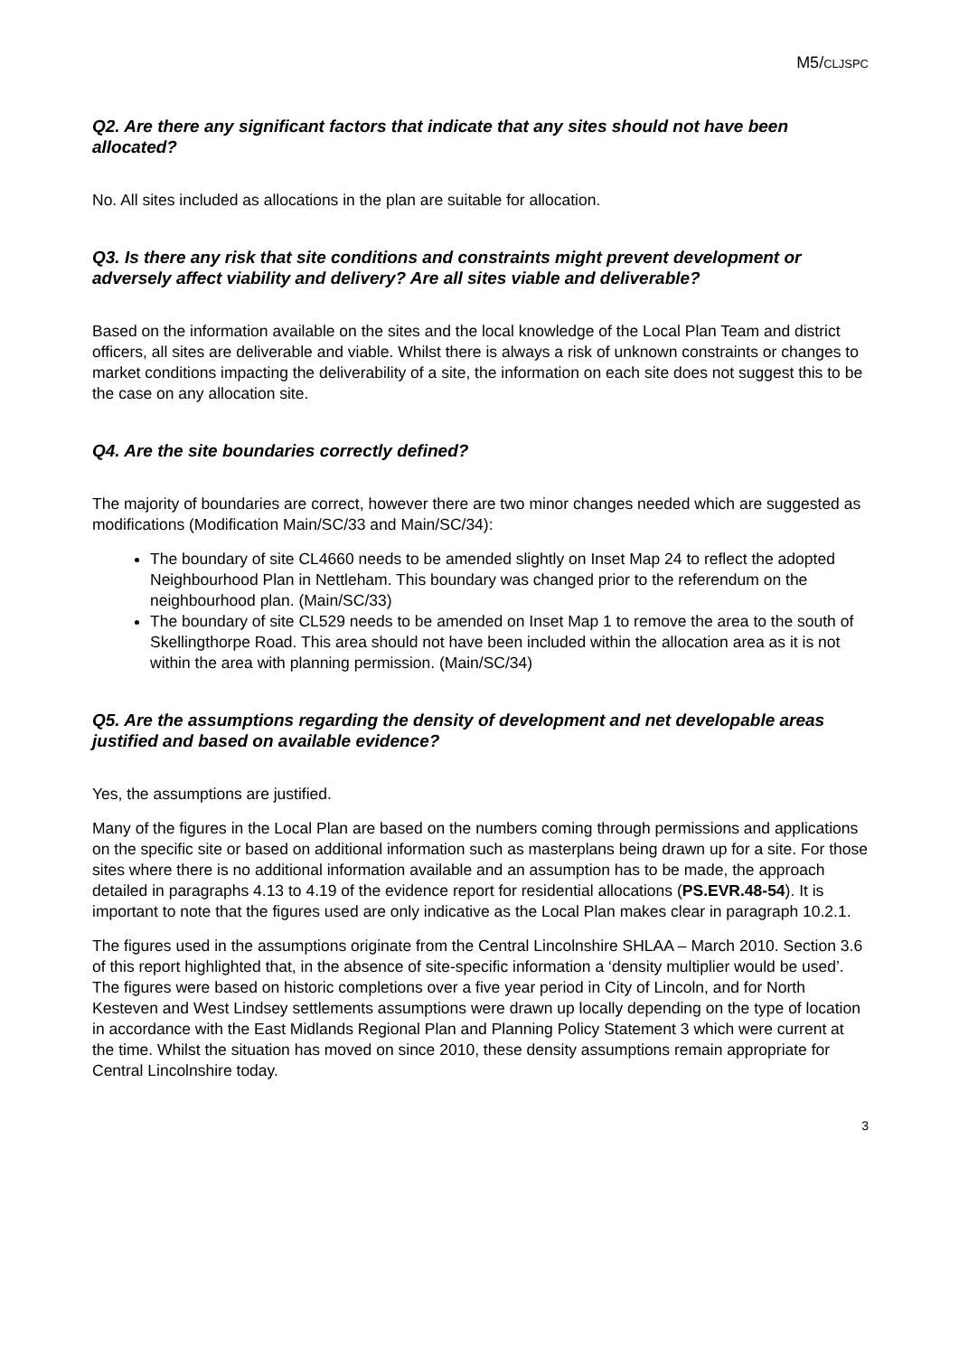M5/CLJSPC
Q2. Are there any significant factors that indicate that any sites should not have been allocated?
No. All sites included as allocations in the plan are suitable for allocation.
Q3. Is there any risk that site conditions and constraints might prevent development or adversely affect viability and delivery? Are all sites viable and deliverable?
Based on the information available on the sites and the local knowledge of the Local Plan Team and district officers, all sites are deliverable and viable. Whilst there is always a risk of unknown constraints or changes to market conditions impacting the deliverability of a site, the information on each site does not suggest this to be the case on any allocation site.
Q4. Are the site boundaries correctly defined?
The majority of boundaries are correct, however there are two minor changes needed which are suggested as modifications (Modification Main/SC/33 and Main/SC/34):
The boundary of site CL4660 needs to be amended slightly on Inset Map 24 to reflect the adopted Neighbourhood Plan in Nettleham. This boundary was changed prior to the referendum on the neighbourhood plan. (Main/SC/33)
The boundary of site CL529 needs to be amended on Inset Map 1 to remove the area to the south of Skellingthorpe Road. This area should not have been included within the allocation area as it is not within the area with planning permission. (Main/SC/34)
Q5. Are the assumptions regarding the density of development and net developable areas justified and based on available evidence?
Yes, the assumptions are justified.
Many of the figures in the Local Plan are based on the numbers coming through permissions and applications on the specific site or based on additional information such as masterplans being drawn up for a site. For those sites where there is no additional information available and an assumption has to be made, the approach detailed in paragraphs 4.13 to 4.19 of the evidence report for residential allocations (PS.EVR.48-54). It is important to note that the figures used are only indicative as the Local Plan makes clear in paragraph 10.2.1.
The figures used in the assumptions originate from the Central Lincolnshire SHLAA – March 2010. Section 3.6 of this report highlighted that, in the absence of site-specific information a ‘density multiplier would be used’. The figures were based on historic completions over a five year period in City of Lincoln, and for North Kesteven and West Lindsey settlements assumptions were drawn up locally depending on the type of location in accordance with the East Midlands Regional Plan and Planning Policy Statement 3 which were current at the time. Whilst the situation has moved on since 2010, these density assumptions remain appropriate for Central Lincolnshire today.
3